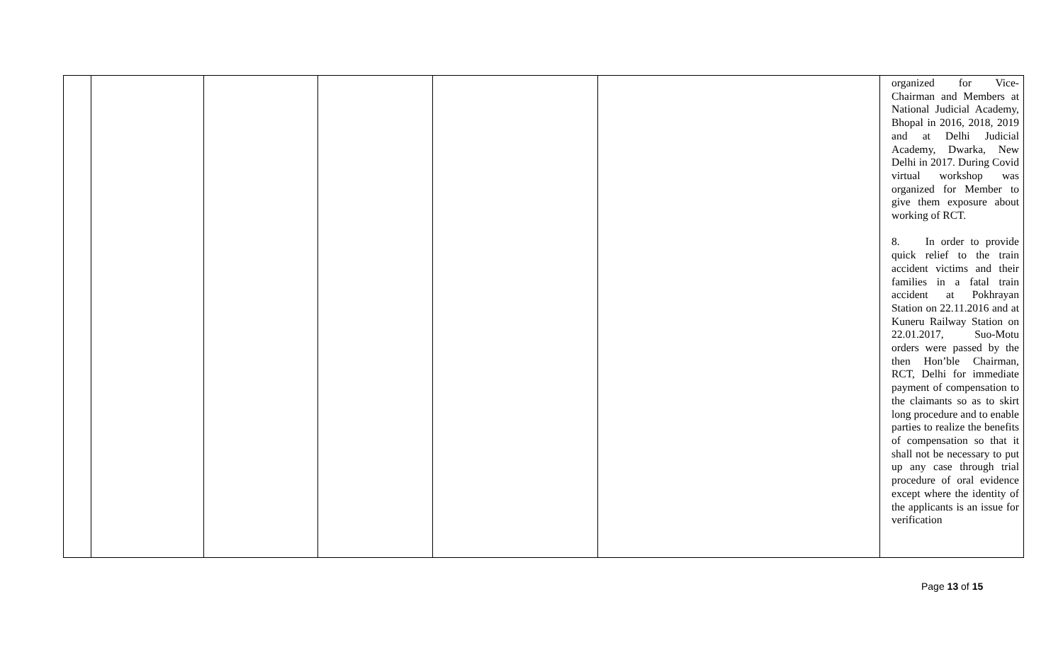| | | | | | | organized for Vice-Chairman and Members at National Judicial Academy, Bhopal in 2016, 2018, 2019 and at Delhi Judicial Academy, Dwarka, New Delhi in 2017. During Covid virtual workshop was organized for Member to give them exposure about working of RCT. 8. In order to provide quick relief to the train accident victims and their families in a fatal train accident at Pokhrayan Station on 22.11.2016 and at Kuneru Railway Station on 22.01.2017, Suo-Motu orders were passed by the then Hon’ble Chairman, RCT, Delhi for immediate payment of compensation to the claimants so as to skirt long procedure and to enable parties to realize the benefits of compensation so that it shall not be necessary to put up any case through trial procedure of oral evidence except where the identity of the applicants is an issue for verification |
Page 13 of 15